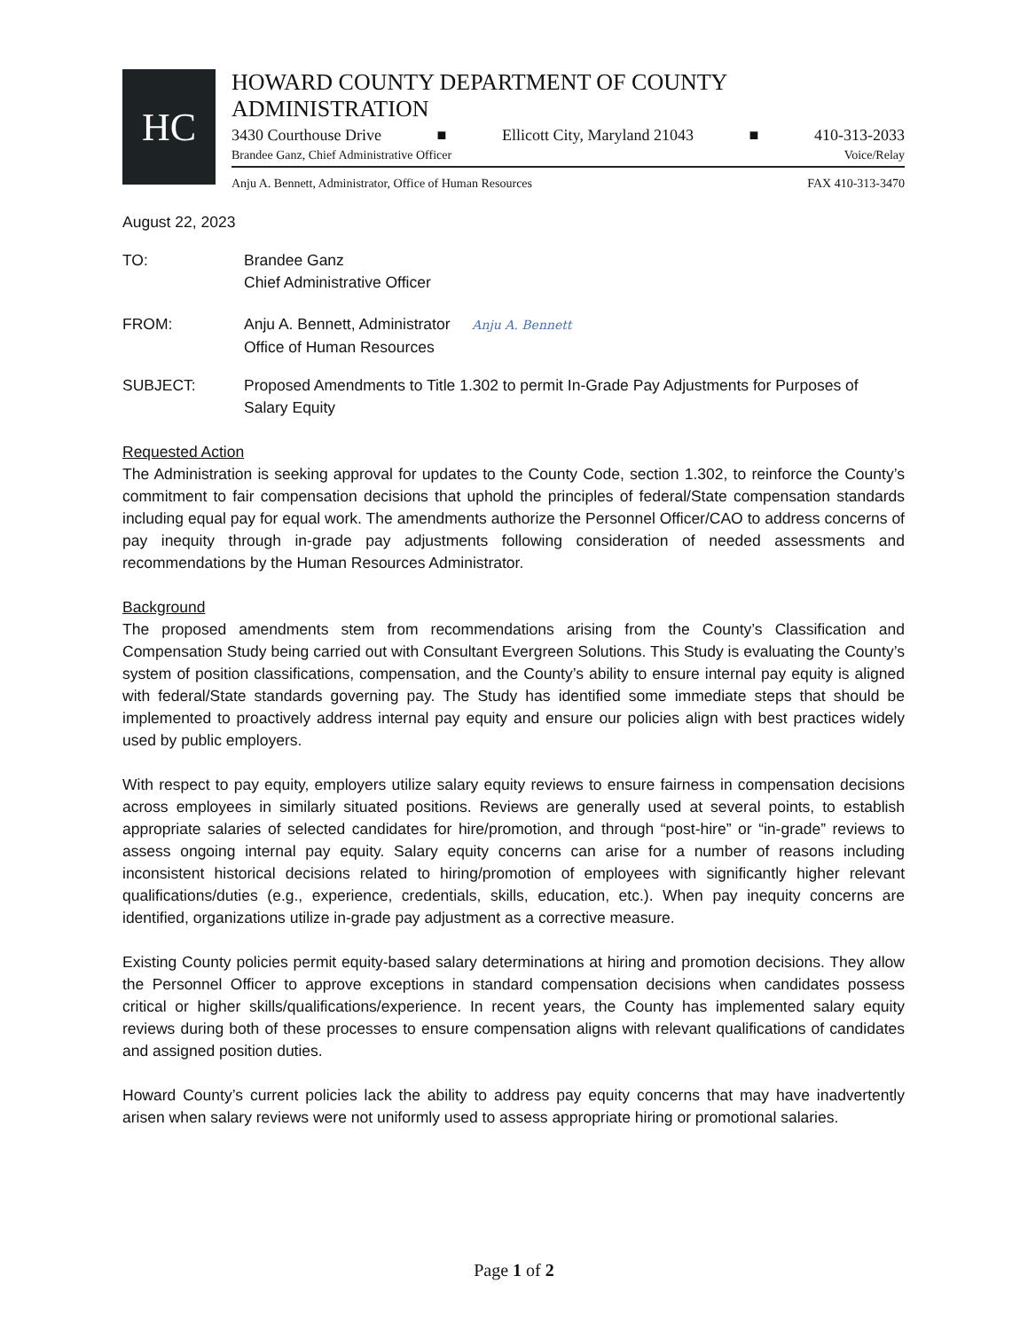HC
HOWARD COUNTY DEPARTMENT OF COUNTY ADMINISTRATION
3430 Courthouse Drive ■ Ellicott City, Maryland 21043 ■ 410-313-2033
Brandee Ganz, Chief Administrative Officer Voice/Relay
Anju A. Bennett, Administrator, Office of Human Resources FAX 410-313-3470
August 22, 2023
TO: Brandee Ganz
Chief Administrative Officer
FROM: Anju A. Bennett, Administrator Anju A. Bennett
Office of Human Resources
SUBJECT: Proposed Amendments to Title 1.302 to permit In-Grade Pay Adjustments for Purposes of Salary Equity
Requested Action
The Administration is seeking approval for updates to the County Code, section 1.302, to reinforce the County’s commitment to fair compensation decisions that uphold the principles of federal/State compensation standards including equal pay for equal work. The amendments authorize the Personnel Officer/CAO to address concerns of pay inequity through in-grade pay adjustments following consideration of needed assessments and recommendations by the Human Resources Administrator.
Background
The proposed amendments stem from recommendations arising from the County’s Classification and Compensation Study being carried out with Consultant Evergreen Solutions. This Study is evaluating the County’s system of position classifications, compensation, and the County’s ability to ensure internal pay equity is aligned with federal/State standards governing pay. The Study has identified some immediate steps that should be implemented to proactively address internal pay equity and ensure our policies align with best practices widely used by public employers.
With respect to pay equity, employers utilize salary equity reviews to ensure fairness in compensation decisions across employees in similarly situated positions. Reviews are generally used at several points, to establish appropriate salaries of selected candidates for hire/promotion, and through “post-hire” or “in-grade” reviews to assess ongoing internal pay equity. Salary equity concerns can arise for a number of reasons including inconsistent historical decisions related to hiring/promotion of employees with significantly higher relevant qualifications/duties (e.g., experience, credentials, skills, education, etc.). When pay inequity concerns are identified, organizations utilize in-grade pay adjustment as a corrective measure.
Existing County policies permit equity-based salary determinations at hiring and promotion decisions. They allow the Personnel Officer to approve exceptions in standard compensation decisions when candidates possess critical or higher skills/qualifications/experience. In recent years, the County has implemented salary equity reviews during both of these processes to ensure compensation aligns with relevant qualifications of candidates and assigned position duties.
Howard County’s current policies lack the ability to address pay equity concerns that may have inadvertently arisen when salary reviews were not uniformly used to assess appropriate hiring or promotional salaries.
Page 1 of 2